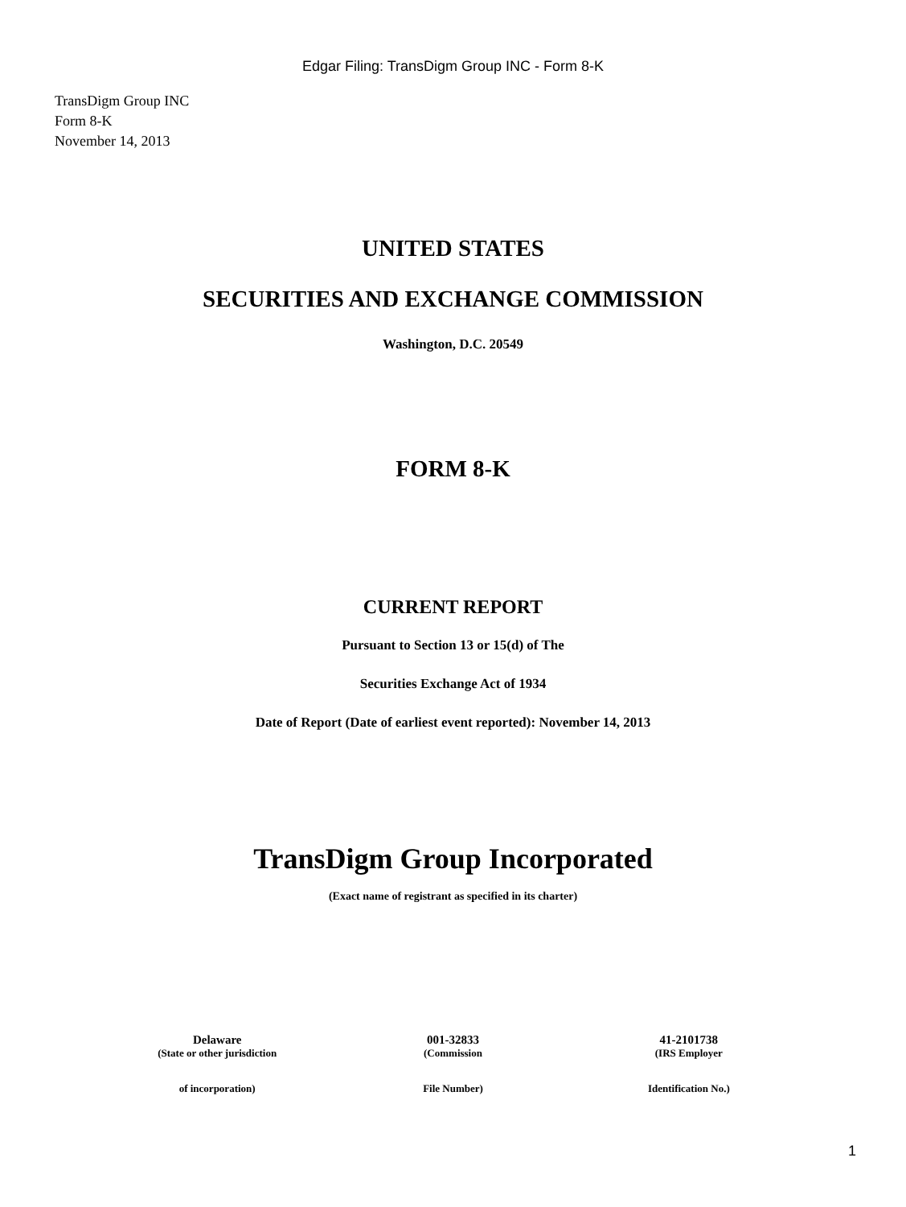Edgar Filing: TransDigm Group INC - Form 8-K
TransDigm Group INC
Form 8-K
November 14, 2013
UNITED STATES
SECURITIES AND EXCHANGE COMMISSION
Washington, D.C. 20549
FORM 8-K
CURRENT REPORT
Pursuant to Section 13 or 15(d) of The
Securities Exchange Act of 1934
Date of Report (Date of earliest event reported): November 14, 2013
TransDigm Group Incorporated
(Exact name of registrant as specified in its charter)
| Delaware | 001-32833 | 41-2101738 |
| (State or other jurisdiction | (Commission | (IRS Employer |
| of incorporation) | File Number) | Identification No.) |
1